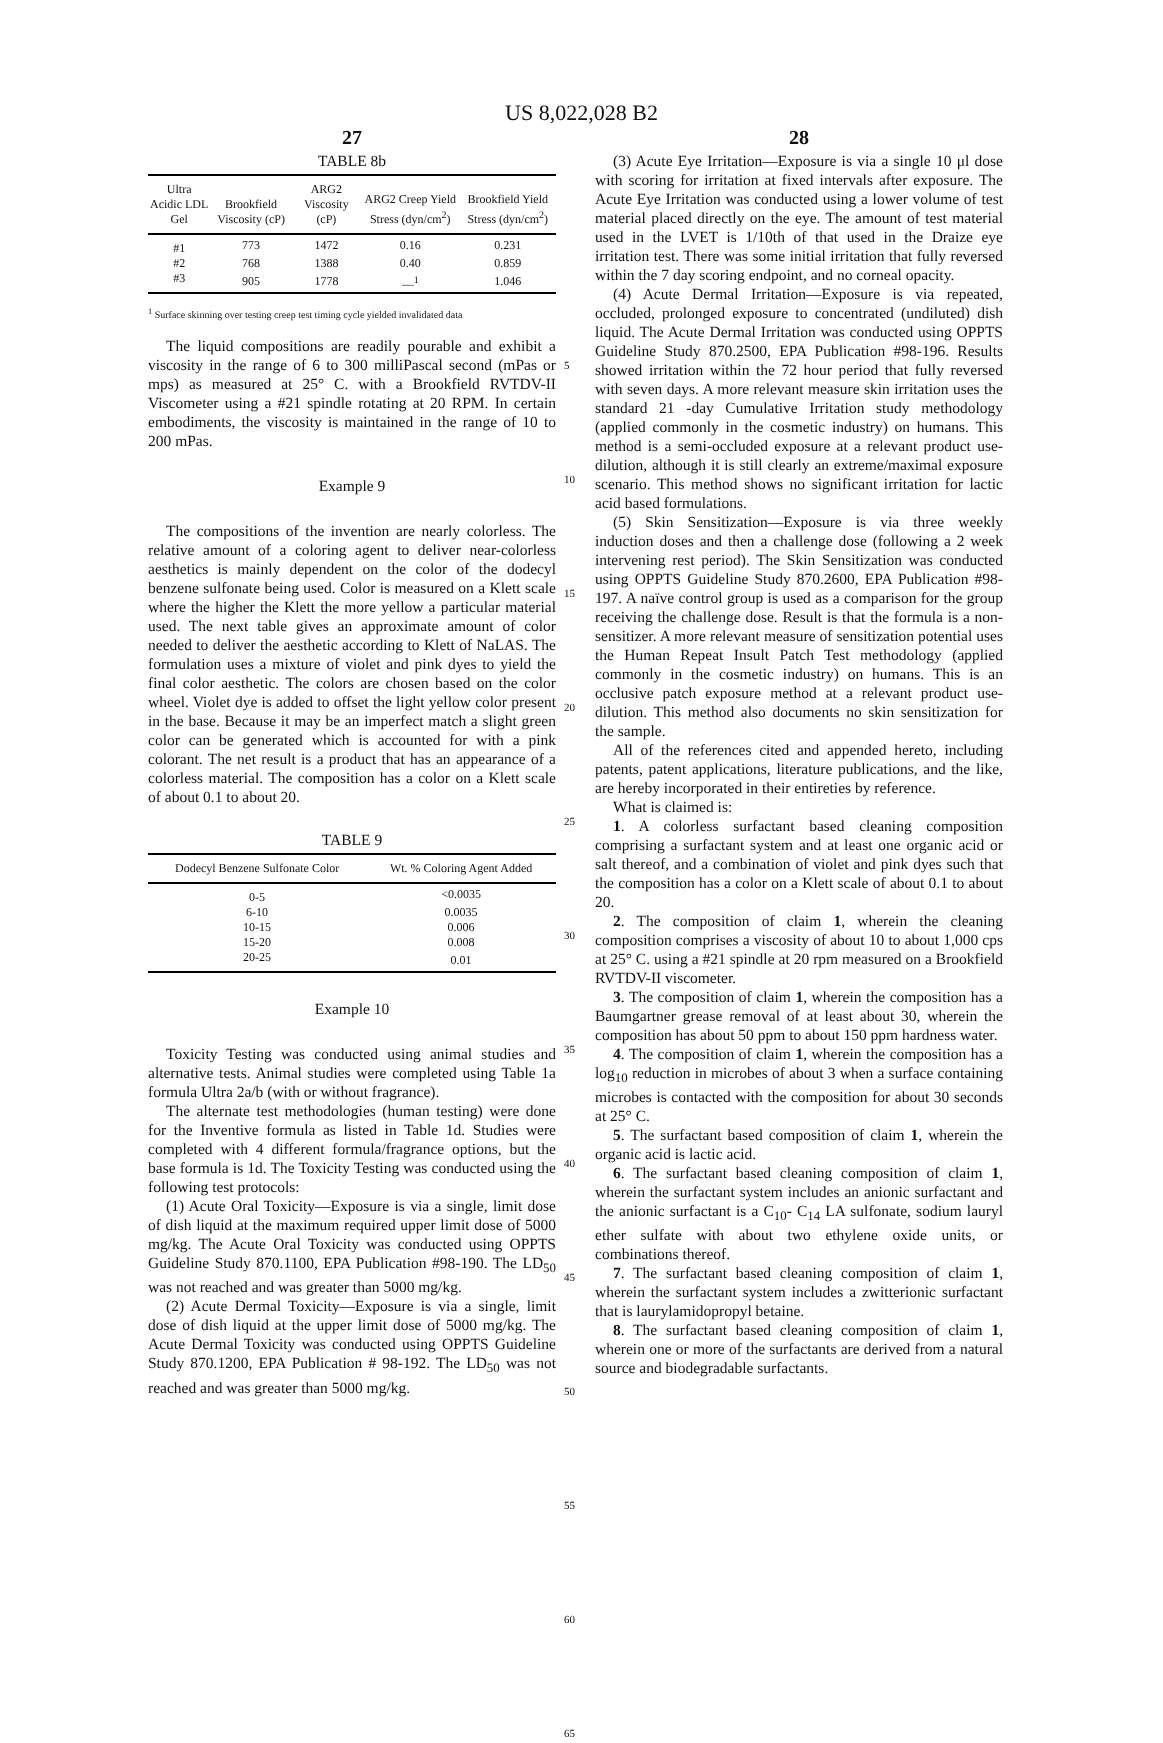US 8,022,028 B2
27
TABLE 8b
| Ultra Acidic LDL Gel | Brookfield Viscosity (cP) | ARG2 Viscosity (cP) | ARG2 Creep Yield Stress (dyn/cm<sup>2</sup>) | Brookfield Yield Stress (dyn/cm<sup>2</sup>) |
| --- | --- | --- | --- | --- |
| #1 | 773 | 1472 | 0.16 | 0.231 |
| #2 | 768 | 1388 | 0.40 | 0.859 |
| #3 | 905 | 1778 | —<sup>1</sup> | 1.046 |
<sup>1</sup> Surface skinning over testing creep test timing cycle yielded invalidated data
The liquid compositions are readily pourable and exhibit a viscosity in the range of 6 to 300 milliPascal second (mPas or mps) as measured at 25° C. with a Brookfield RVTDV-II Viscometer using a #21 spindle rotating at 20 RPM. In certain embodiments, the viscosity is maintained in the range of 10 to 200 mPas.
Example 9
The compositions of the invention are nearly colorless. The relative amount of a coloring agent to deliver near-colorless aesthetics is mainly dependent on the color of the dodecyl benzene sulfonate being used. Color is measured on a Klett scale where the higher the Klett the more yellow a particular material used. The next table gives an approximate amount of color needed to deliver the aesthetic according to Klett of NaLAS. The formulation uses a mixture of violet and pink dyes to yield the final color aesthetic. The colors are chosen based on the color wheel. Violet dye is added to offset the light yellow color present in the base. Because it may be an imperfect match a slight green color can be generated which is accounted for with a pink colorant. The net result is a product that has an appearance of a colorless material. The composition has a color on a Klett scale of about 0.1 to about 20.
TABLE 9
| Dodecyl Benzene Sulfonate Color | Wt. % Coloring Agent Added |
| --- | --- |
| 0-5 | <0.0035 |
| 6-10 | 0.0035 |
| 10-15 | 0.006 |
| 15-20 | 0.008 |
| 20-25 | 0.01 |
Example 10
Toxicity Testing was conducted using animal studies and alternative tests. Animal studies were completed using Table 1a formula Ultra 2a/b (with or without fragrance).
The alternate test methodologies (human testing) were done for the Inventive formula as listed in Table 1d. Studies were completed with 4 different formula/fragrance options, but the base formula is 1d. The Toxicity Testing was conducted using the following test protocols:
(1) Acute Oral Toxicity—Exposure is via a single, limit dose of dish liquid at the maximum required upper limit dose of 5000 mg/kg. The Acute Oral Toxicity was conducted using OPPTS Guideline Study 870.1100, EPA Publication #98-190. The LD<sub>50</sub> was not reached and was greater than 5000 mg/kg.
(2) Acute Dermal Toxicity—Exposure is via a single, limit dose of dish liquid at the upper limit dose of 5000 mg/kg. The Acute Dermal Toxicity was conducted using OPPTS Guideline Study 870.1200, EPA Publication # 98-192. The LD<sub>50</sub> was not reached and was greater than 5000 mg/kg.
5
10
15
20
25
30
35
40
45
50
55
60
65
28
(3) Acute Eye Irritation—Exposure is via a single 10 μl dose with scoring for irritation at fixed intervals after exposure. The Acute Eye Irritation was conducted using a lower volume of test material placed directly on the eye. The amount of test material used in the LVET is 1/10th of that used in the Draize eye irritation test. There was some initial irritation that fully reversed within the 7 day scoring endpoint, and no corneal opacity.
(4) Acute Dermal Irritation—Exposure is via repeated, occluded, prolonged exposure to concentrated (undiluted) dish liquid. The Acute Dermal Irritation was conducted using OPPTS Guideline Study 870.2500, EPA Publication #98-196. Results showed irritation within the 72 hour period that fully reversed with seven days. A more relevant measure skin irritation uses the standard 21 -day Cumulative Irritation study methodology (applied commonly in the cosmetic industry) on humans. This method is a semi-occluded exposure at a relevant product use-dilution, although it is still clearly an extreme/maximal exposure scenario. This method shows no significant irritation for lactic acid based formulations.
(5) Skin Sensitization—Exposure is via three weekly induction doses and then a challenge dose (following a 2 week intervening rest period). The Skin Sensitization was conducted using OPPTS Guideline Study 870.2600, EPA Publication #98-197. A naïve control group is used as a comparison for the group receiving the challenge dose. Result is that the formula is a non-sensitizer. A more relevant measure of sensitization potential uses the Human Repeat Insult Patch Test methodology (applied commonly in the cosmetic industry) on humans. This is an occlusive patch exposure method at a relevant product use-dilution. This method also documents no skin sensitization for the sample.
All of the references cited and appended hereto, including patents, patent applications, literature publications, and the like, are hereby incorporated in their entireties by reference.
What is claimed is:
1. A colorless surfactant based cleaning composition comprising a surfactant system and at least one organic acid or salt thereof, and a combination of violet and pink dyes such that the composition has a color on a Klett scale of about 0.1 to about 20.
2. The composition of claim 1, wherein the cleaning composition comprises a viscosity of about 10 to about 1,000 cps at 25° C. using a #21 spindle at 20 rpm measured on a Brookfield RVTDV-II viscometer.
3. The composition of claim 1, wherein the composition has a Baumgartner grease removal of at least about 30, wherein the composition has about 50 ppm to about 150 ppm hardness water.
4. The composition of claim 1, wherein the composition has a log<sub>10</sub> reduction in microbes of about 3 when a surface containing microbes is contacted with the composition for about 30 seconds at 25° C.
5. The surfactant based composition of claim 1, wherein the organic acid is lactic acid.
6. The surfactant based cleaning composition of claim 1, wherein the surfactant system includes an anionic surfactant and the anionic surfactant is a C<sub>10</sub>- C<sub>14</sub> LA sulfonate, sodium lauryl ether sulfate with about two ethylene oxide units, or combinations thereof.
7. The surfactant based cleaning composition of claim 1, wherein the surfactant system includes a zwitterionic surfactant that is laurylamidopropyl betaine.
8. The surfactant based cleaning composition of claim 1, wherein one or more of the surfactants are derived from a natural source and biodegradable surfactants.